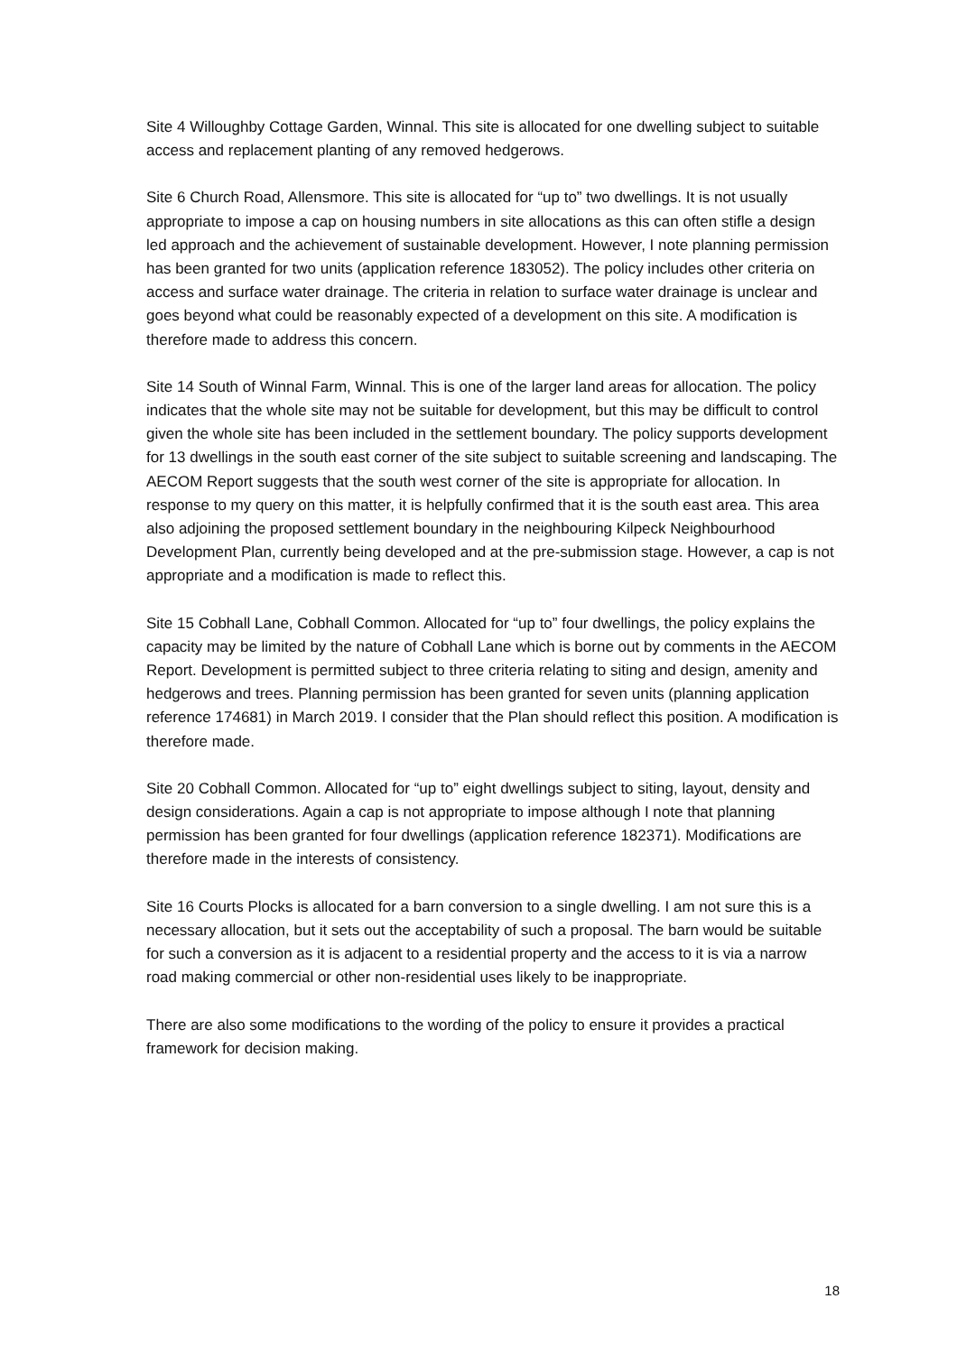Site 4 Willoughby Cottage Garden, Winnal. This site is allocated for one dwelling subject to suitable access and replacement planting of any removed hedgerows.
Site 6 Church Road, Allensmore. This site is allocated for “up to” two dwellings. It is not usually appropriate to impose a cap on housing numbers in site allocations as this can often stifle a design led approach and the achievement of sustainable development. However, I note planning permission has been granted for two units (application reference 183052). The policy includes other criteria on access and surface water drainage. The criteria in relation to surface water drainage is unclear and goes beyond what could be reasonably expected of a development on this site. A modification is therefore made to address this concern.
Site 14 South of Winnal Farm, Winnal. This is one of the larger land areas for allocation. The policy indicates that the whole site may not be suitable for development, but this may be difficult to control given the whole site has been included in the settlement boundary. The policy supports development for 13 dwellings in the south east corner of the site subject to suitable screening and landscaping. The AECOM Report suggests that the south west corner of the site is appropriate for allocation. In response to my query on this matter, it is helpfully confirmed that it is the south east area. This area also adjoining the proposed settlement boundary in the neighbouring Kilpeck Neighbourhood Development Plan, currently being developed and at the pre-submission stage. However, a cap is not appropriate and a modification is made to reflect this.
Site 15 Cobhall Lane, Cobhall Common. Allocated for “up to” four dwellings, the policy explains the capacity may be limited by the nature of Cobhall Lane which is borne out by comments in the AECOM Report. Development is permitted subject to three criteria relating to siting and design, amenity and hedgerows and trees. Planning permission has been granted for seven units (planning application reference 174681) in March 2019. I consider that the Plan should reflect this position. A modification is therefore made.
Site 20 Cobhall Common. Allocated for “up to” eight dwellings subject to siting, layout, density and design considerations. Again a cap is not appropriate to impose although I note that planning permission has been granted for four dwellings (application reference 182371). Modifications are therefore made in the interests of consistency.
Site 16 Courts Plocks is allocated for a barn conversion to a single dwelling. I am not sure this is a necessary allocation, but it sets out the acceptability of such a proposal. The barn would be suitable for such a conversion as it is adjacent to a residential property and the access to it is via a narrow road making commercial or other non-residential uses likely to be inappropriate.
There are also some modifications to the wording of the policy to ensure it provides a practical framework for decision making.
18